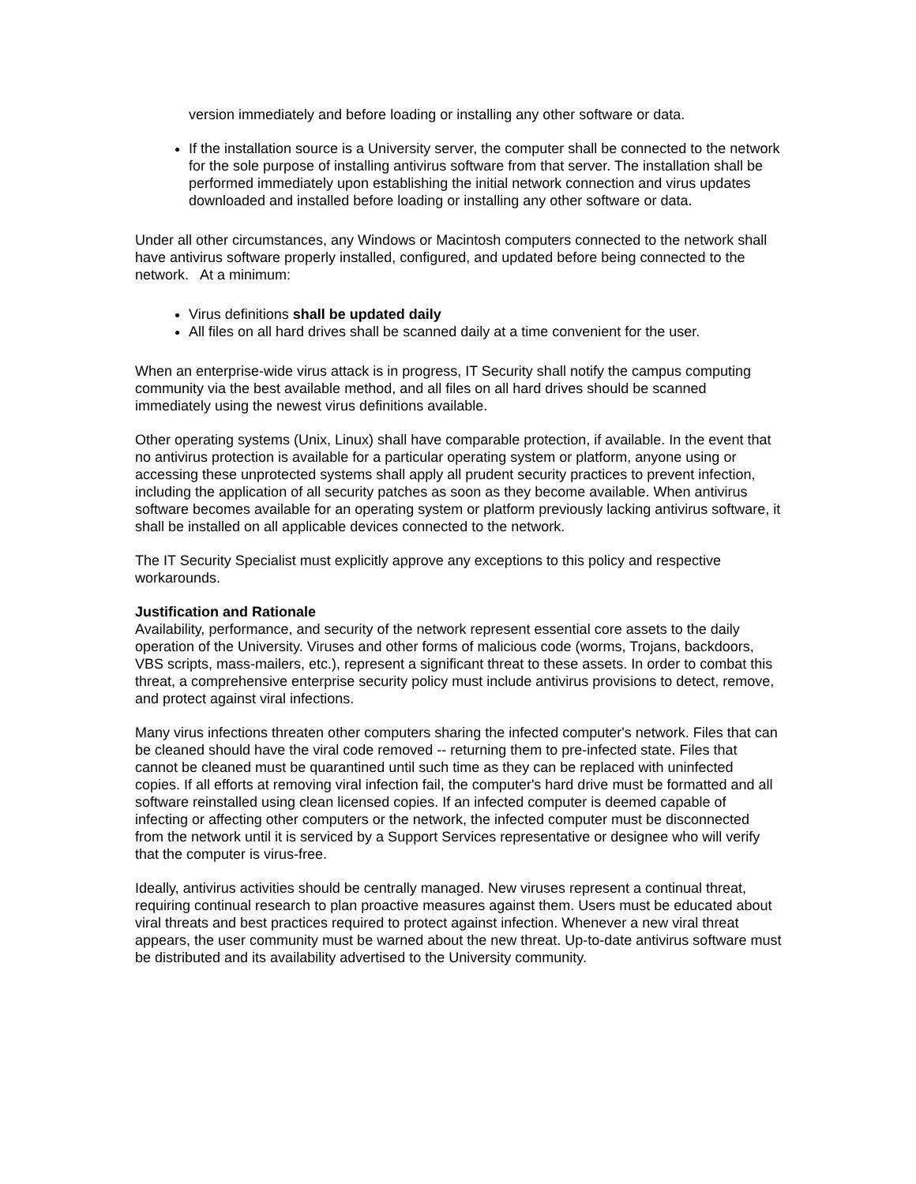version immediately and before loading or installing any other software or data.
If the installation source is a University server, the computer shall be connected to the network for the sole purpose of installing antivirus software from that server. The installation shall be performed immediately upon establishing the initial network connection and virus updates downloaded and installed before loading or installing any other software or data.
Under all other circumstances, any Windows or Macintosh computers connected to the network shall have antivirus software properly installed, configured, and updated before being connected to the network. At a minimum:
Virus definitions shall be updated daily
All files on all hard drives shall be scanned daily at a time convenient for the user.
When an enterprise-wide virus attack is in progress, IT Security shall notify the campus computing community via the best available method, and all files on all hard drives should be scanned immediately using the newest virus definitions available.
Other operating systems (Unix, Linux) shall have comparable protection, if available. In the event that no antivirus protection is available for a particular operating system or platform, anyone using or accessing these unprotected systems shall apply all prudent security practices to prevent infection, including the application of all security patches as soon as they become available. When antivirus software becomes available for an operating system or platform previously lacking antivirus software, it shall be installed on all applicable devices connected to the network.
The IT Security Specialist must explicitly approve any exceptions to this policy and respective workarounds.
Justification and Rationale
Availability, performance, and security of the network represent essential core assets to the daily operation of the University. Viruses and other forms of malicious code (worms, Trojans, backdoors, VBS scripts, mass-mailers, etc.), represent a significant threat to these assets. In order to combat this threat, a comprehensive enterprise security policy must include antivirus provisions to detect, remove, and protect against viral infections.
Many virus infections threaten other computers sharing the infected computer's network. Files that can be cleaned should have the viral code removed -- returning them to pre-infected state. Files that cannot be cleaned must be quarantined until such time as they can be replaced with uninfected copies. If all efforts at removing viral infection fail, the computer's hard drive must be formatted and all software reinstalled using clean licensed copies. If an infected computer is deemed capable of infecting or affecting other computers or the network, the infected computer must be disconnected from the network until it is serviced by a Support Services representative or designee who will verify that the computer is virus-free.
Ideally, antivirus activities should be centrally managed. New viruses represent a continual threat, requiring continual research to plan proactive measures against them. Users must be educated about viral threats and best practices required to protect against infection. Whenever a new viral threat appears, the user community must be warned about the new threat. Up-to-date antivirus software must be distributed and its availability advertised to the University community.